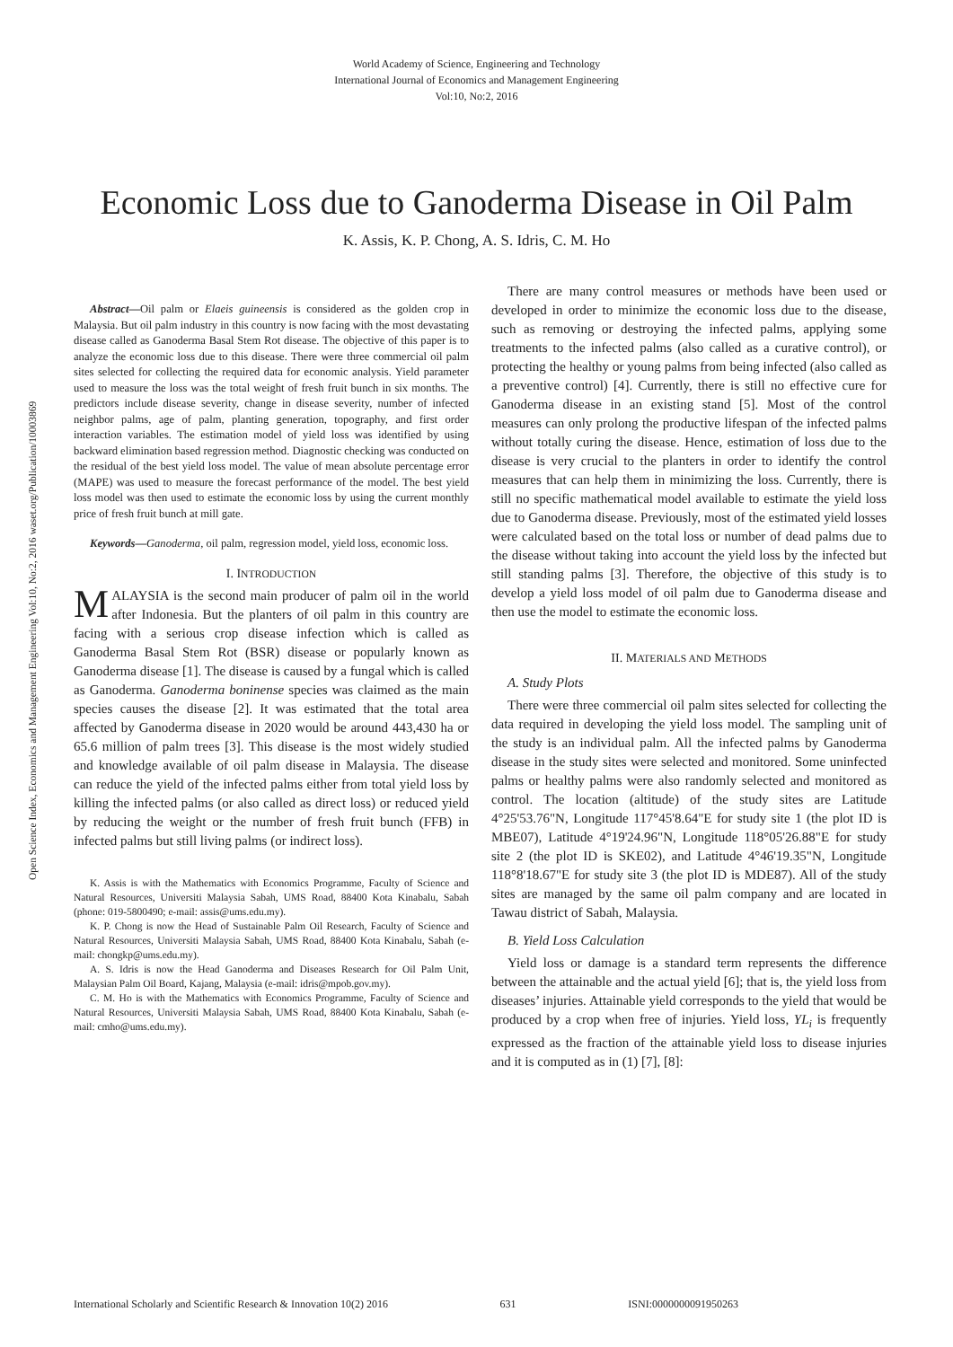World Academy of Science, Engineering and Technology
International Journal of Economics and Management Engineering
Vol:10, No:2, 2016
Economic Loss due to Ganoderma Disease in Oil Palm
K. Assis, K. P. Chong, A. S. Idris, C. M. Ho
Open Science Index, Economics and Management Engineering Vol:10, No:2, 2016 waset.org/Publication/10003869
Abstract—Oil palm or Elaeis guineensis is considered as the golden crop in Malaysia. But oil palm industry in this country is now facing with the most devastating disease called as Ganoderma Basal Stem Rot disease. The objective of this paper is to analyze the economic loss due to this disease. There were three commercial oil palm sites selected for collecting the required data for economic analysis. Yield parameter used to measure the loss was the total weight of fresh fruit bunch in six months. The predictors include disease severity, change in disease severity, number of infected neighbor palms, age of palm, planting generation, topography, and first order interaction variables. The estimation model of yield loss was identified by using backward elimination based regression method. Diagnostic checking was conducted on the residual of the best yield loss model. The value of mean absolute percentage error (MAPE) was used to measure the forecast performance of the model. The best yield loss model was then used to estimate the economic loss by using the current monthly price of fresh fruit bunch at mill gate.
Keywords—Ganoderma, oil palm, regression model, yield loss, economic loss.
I. INTRODUCTION
MALAYSIA is the second main producer of palm oil in the world after Indonesia. But the planters of oil palm in this country are facing with a serious crop disease infection which is called as Ganoderma Basal Stem Rot (BSR) disease or popularly known as Ganoderma disease [1]. The disease is caused by a fungal which is called as Ganoderma. Ganoderma boninense species was claimed as the main species causes the disease [2]. It was estimated that the total area affected by Ganoderma disease in 2020 would be around 443,430 ha or 65.6 million of palm trees [3]. This disease is the most widely studied and knowledge available of oil palm disease in Malaysia. The disease can reduce the yield of the infected palms either from total yield loss by killing the infected palms (or also called as direct loss) or reduced yield by reducing the weight or the number of fresh fruit bunch (FFB) in infected palms but still living palms (or indirect loss).
K. Assis is with the Mathematics with Economics Programme, Faculty of Science and Natural Resources, Universiti Malaysia Sabah, UMS Road, 88400 Kota Kinabalu, Sabah (phone: 019-5800490; e-mail: assis@ums.edu.my).
K. P. Chong is now the Head of Sustainable Palm Oil Research, Faculty of Science and Natural Resources, Universiti Malaysia Sabah, UMS Road, 88400 Kota Kinabalu, Sabah (e-mail: chongkp@ums.edu.my).
A. S. Idris is now the Head Ganoderma and Diseases Research for Oil Palm Unit, Malaysian Palm Oil Board, Kajang, Malaysia (e-mail: idris@mpob.gov.my).
C. M. Ho is with the Mathematics with Economics Programme, Faculty of Science and Natural Resources, Universiti Malaysia Sabah, UMS Road, 88400 Kota Kinabalu, Sabah (e-mail: cmho@ums.edu.my).
There are many control measures or methods have been used or developed in order to minimize the economic loss due to the disease, such as removing or destroying the infected palms, applying some treatments to the infected palms (also called as a curative control), or protecting the healthy or young palms from being infected (also called as a preventive control) [4]. Currently, there is still no effective cure for Ganoderma disease in an existing stand [5]. Most of the control measures can only prolong the productive lifespan of the infected palms without totally curing the disease. Hence, estimation of loss due to the disease is very crucial to the planters in order to identify the control measures that can help them in minimizing the loss. Currently, there is still no specific mathematical model available to estimate the yield loss due to Ganoderma disease. Previously, most of the estimated yield losses were calculated based on the total loss or number of dead palms due to the disease without taking into account the yield loss by the infected but still standing palms [3]. Therefore, the objective of this study is to develop a yield loss model of oil palm due to Ganoderma disease and then use the model to estimate the economic loss.
II. MATERIALS AND METHODS
A. Study Plots
There were three commercial oil palm sites selected for collecting the data required in developing the yield loss model. The sampling unit of the study is an individual palm. All the infected palms by Ganoderma disease in the study sites were selected and monitored. Some uninfected palms or healthy palms were also randomly selected and monitored as control. The location (altitude) of the study sites are Latitude 4°25'53.76"N, Longitude 117°45'8.64"E for study site 1 (the plot ID is MBE07), Latitude 4°19'24.96"N, Longitude 118°05'26.88"E for study site 2 (the plot ID is SKE02), and Latitude 4°46'19.35"N, Longitude 118°8'18.67"E for study site 3 (the plot ID is MDE87). All of the study sites are managed by the same oil palm company and are located in Tawau district of Sabah, Malaysia.
B. Yield Loss Calculation
Yield loss or damage is a standard term represents the difference between the attainable and the actual yield [6]; that is, the yield loss from diseases’ injuries. Attainable yield corresponds to the yield that would be produced by a crop when free of injuries. Yield loss, YL<sub>i</sub> is frequently expressed as the fraction of the attainable yield loss to disease injuries and it is computed as in (1) [7], [8]:
International Scholarly and Scientific Research & Innovation 10(2) 2016 631 ISNI:0000000091950263